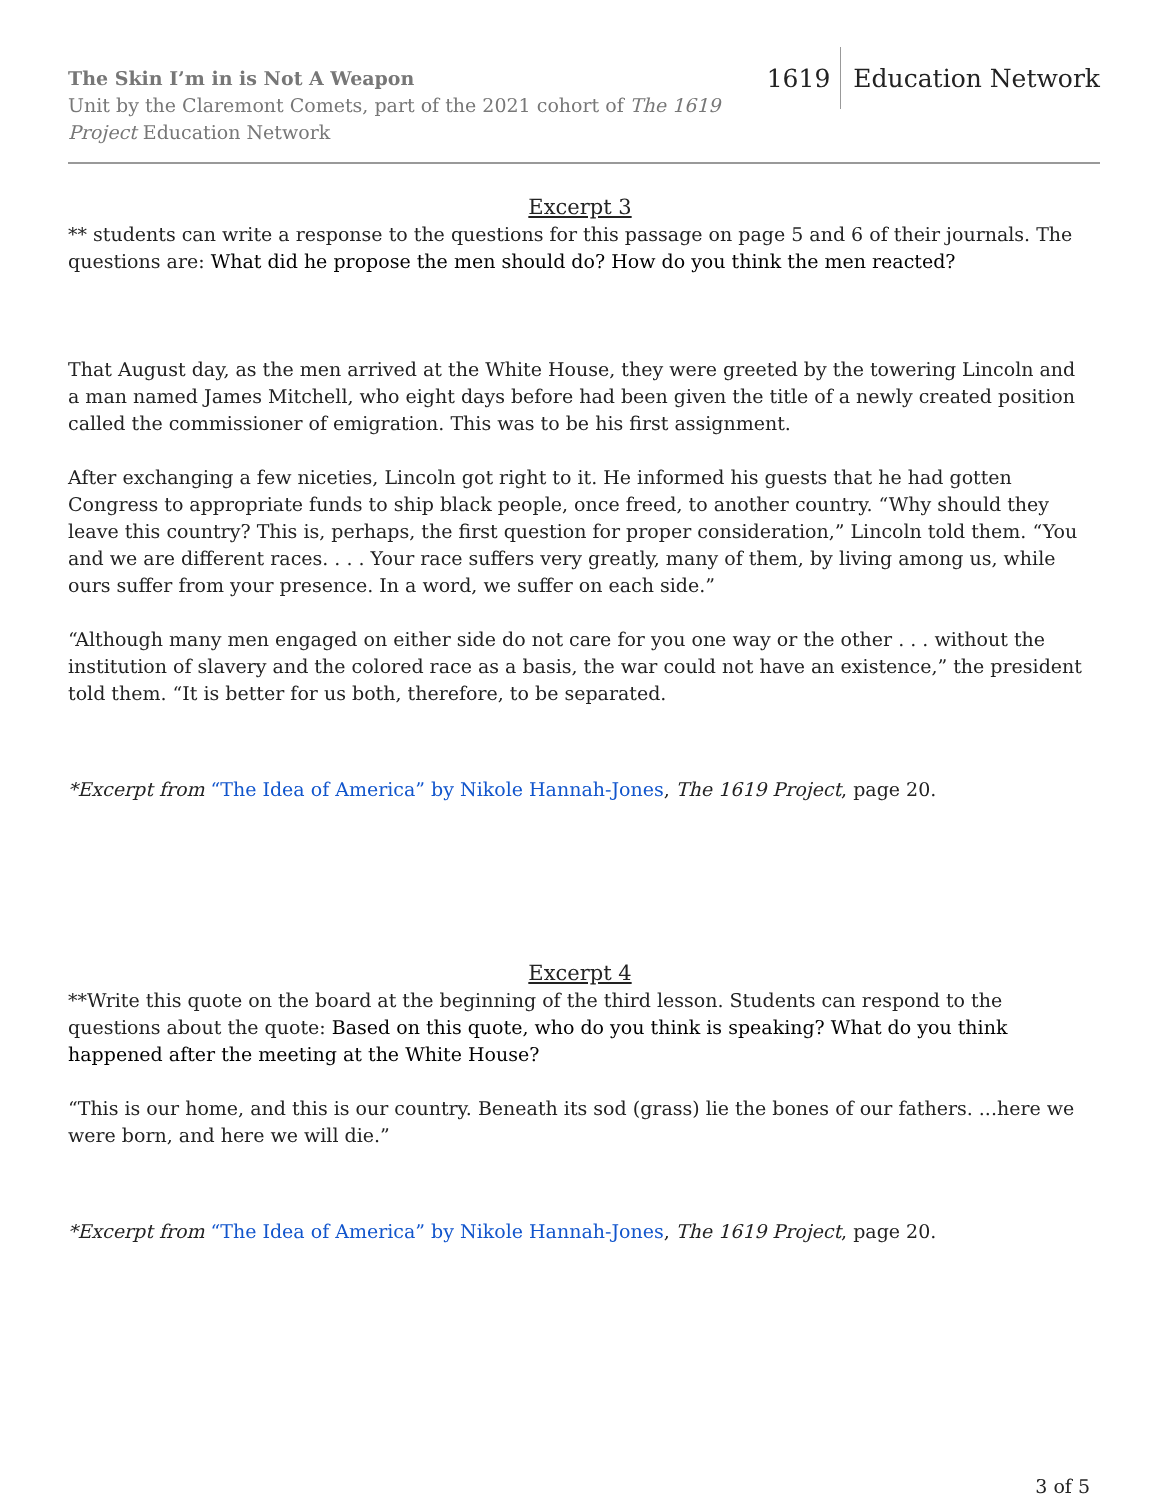The Skin I’m in is Not A Weapon
Unit by the Claremont Comets, part of the 2021 cohort of The 1619 Project Education Network
1619 Education Network
Excerpt 3
** students can write a response to the questions for this passage on page 5 and 6 of their journals. The questions are: What did he propose the men should do? How do you think the men reacted?
That August day, as the men arrived at the White House, they were greeted by the towering Lincoln and a man named James Mitchell, who eight days before had been given the title of a newly created position called the commissioner of emigration. This was to be his first assignment.
After exchanging a few niceties, Lincoln got right to it. He informed his guests that he had gotten Congress to appropriate funds to ship black people, once freed, to another country. “Why should they leave this country? This is, perhaps, the first question for proper consideration,” Lincoln told them. “You and we are different races. . . . Your race suffers very greatly, many of them, by living among us, while ours suffer from your presence. In a word, we suffer on each side.”
“Although many men engaged on either side do not care for you one way or the other . . . without the institution of slavery and the colored race as a basis, the war could not have an existence,” the president told them. “It is better for us both, therefore, to be separated.
*Excerpt from “The Idea of America” by Nikole Hannah-Jones, The 1619 Project, page 20.
Excerpt 4
**Write this quote on the board at the beginning of the third lesson. Students can respond to the questions about the quote: Based on this quote, who do you think is speaking? What do you think happened after the meeting at the White House?
“This is our home, and this is our country. Beneath its sod (grass) lie the bones of our fathers. ...here we were born, and here we will die.”
*Excerpt from “The Idea of America” by Nikole Hannah-Jones, The 1619 Project, page 20.
3 of 5